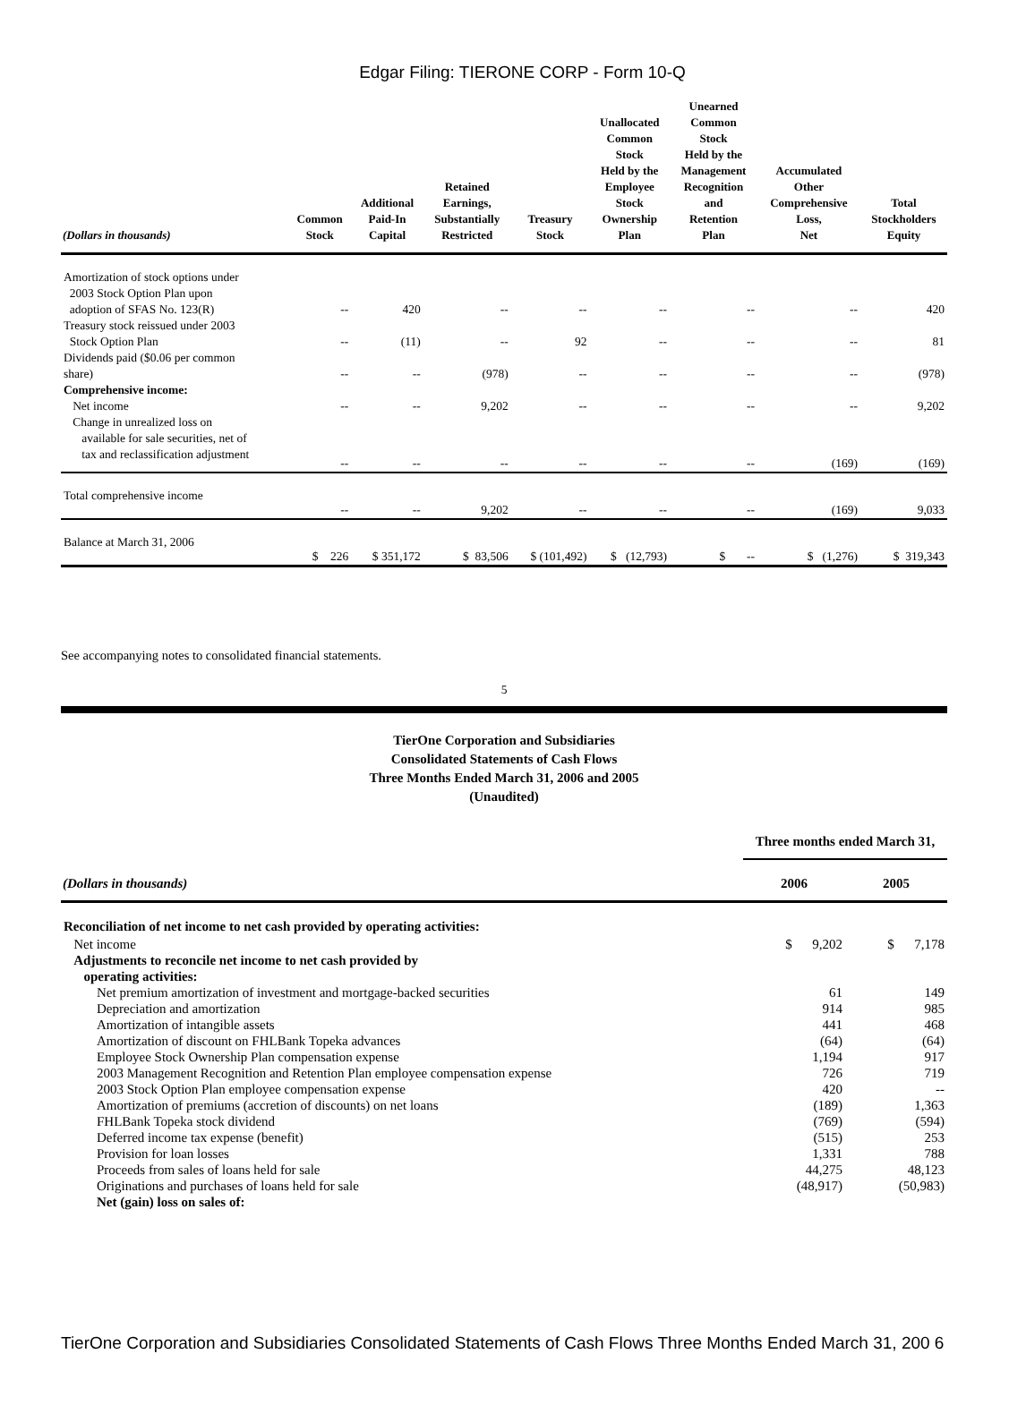Edgar Filing: TIERONE CORP - Form 10-Q
| (Dollars in thousands) | Common Stock | Additional Paid-In Capital | Retained Earnings, Substantially Restricted | Treasury Stock | Unallocated Common Stock Held by the Employee Stock Ownership Plan | Unearned Common Stock Held by the Management Recognition and Retention Plan | Accumulated Other Comprehensive Loss, Net | Total Stockholders Equity |
| --- | --- | --- | --- | --- | --- | --- | --- | --- |
| Amortization of stock options under 2003 Stock Option Plan upon adoption of SFAS No. 123(R) | -- | 420 | -- | -- | -- | -- | -- | 420 |
| Treasury stock reissued under 2003 Stock Option Plan | -- | (11) | -- | 92 | -- | -- | -- | 81 |
| Dividends paid ($0.06 per common share) | -- | -- | (978) | -- | -- | -- | -- | (978) |
| Comprehensive income: | | | | | | | | |
| Net income | -- | -- | 9,202 | -- | -- | -- | -- | 9,202 |
| Change in unrealized loss on available for sale securities, net of tax and reclassification adjustment | -- | -- | -- | -- | -- | -- | (169) | (169) |
| Total comprehensive income | -- | -- | 9,202 | -- | -- | -- | (169) | 9,033 |
| Balance at March 31, 2006 | $ 226 | $ 351,172 | $ 83,506 | $ (101,492) | $ (12,793) | $ -- | $ (1,276) | $ 319,343 |
See accompanying notes to consolidated financial statements.
5
TierOne Corporation and Subsidiaries
Consolidated Statements of Cash Flows
Three Months Ended March 31, 2006 and 2005
(Unaudited)
| | Three months ended March 31, | |
| (Dollars in thousands) | 2006 | 2005 |
| Reconciliation of net income to net cash provided by operating activities: | | |
| Net income | $ 9,202 | $ 7,178 |
| Adjustments to reconcile net income to net cash provided by operating activities: | | |
| Net premium amortization of investment and mortgage-backed securities | 61 | 149 |
| Depreciation and amortization | 914 | 985 |
| Amortization of intangible assets | 441 | 468 |
| Amortization of discount on FHLBank Topeka advances | (64) | (64) |
| Employee Stock Ownership Plan compensation expense | 1,194 | 917 |
| 2003 Management Recognition and Retention Plan employee compensation expense | 726 | 719 |
| 2003 Stock Option Plan employee compensation expense | 420 | -- |
| Amortization of premiums (accretion of discounts) on net loans | (189) | 1,363 |
| FHLBank Topeka stock dividend | (769) | (594) |
| Deferred income tax expense (benefit) | (515) | 253 |
| Provision for loan losses | 1,331 | 788 |
| Proceeds from sales of loans held for sale | 44,275 | 48,123 |
| Originations and purchases of loans held for sale | (48,917) | (50,983) |
| Net (gain) loss on sales of: | | |
TierOne Corporation and Subsidiaries Consolidated Statements of Cash Flows Three Months Ended March 31, 200 6